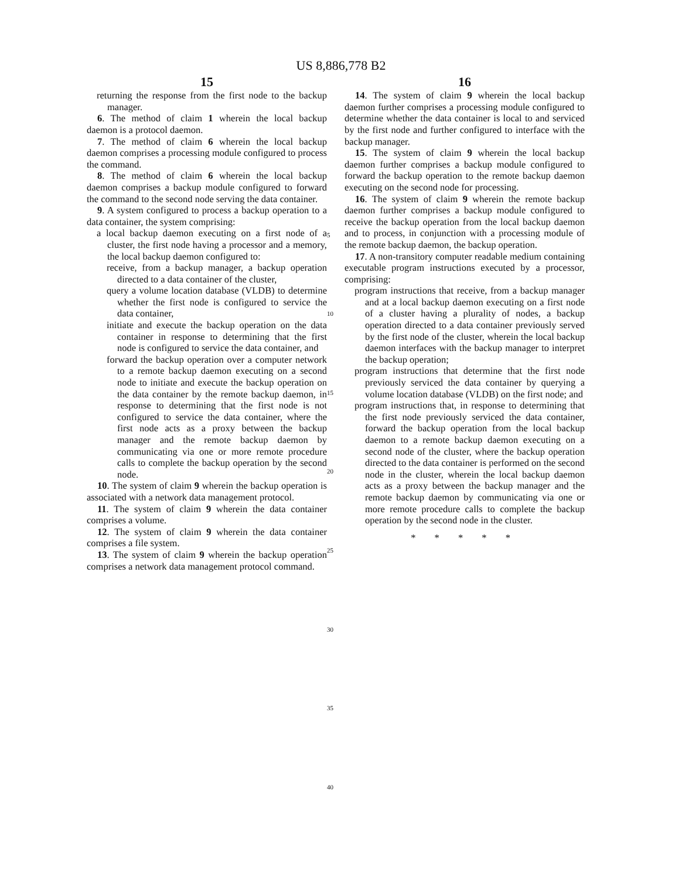US 8,886,778 B2
15
returning the response from the first node to the backup manager.
6. The method of claim 1 wherein the local backup daemon is a protocol daemon.
7. The method of claim 6 wherein the local backup daemon comprises a processing module configured to process the command.
8. The method of claim 6 wherein the local backup daemon comprises a backup module configured to forward the command to the second node serving the data container.
9. A system configured to process a backup operation to a data container, the system comprising:
a local backup daemon executing on a first node of a cluster, the first node having a processor and a memory, the local backup daemon configured to:
receive, from a backup manager, a backup operation directed to a data container of the cluster,
query a volume location database (VLDB) to determine whether the first node is configured to service the data container,
initiate and execute the backup operation on the data container in response to determining that the first node is configured to service the data container, and
forward the backup operation over a computer network to a remote backup daemon executing on a second node to initiate and execute the backup operation on the data container by the remote backup daemon, in response to determining that the first node is not configured to service the data container, where the first node acts as a proxy between the backup manager and the remote backup daemon by communicating via one or more remote procedure calls to complete the backup operation by the second node.
10. The system of claim 9 wherein the backup operation is associated with a network data management protocol.
11. The system of claim 9 wherein the data container comprises a volume.
12. The system of claim 9 wherein the data container comprises a file system.
13. The system of claim 9 wherein the backup operation comprises a network data management protocol command.
5
10
15
20
25
30
35
40
16
14. The system of claim 9 wherein the local backup daemon further comprises a processing module configured to determine whether the data container is local to and serviced by the first node and further configured to interface with the backup manager.
15. The system of claim 9 wherein the local backup daemon further comprises a backup module configured to forward the backup operation to the remote backup daemon executing on the second node for processing.
16. The system of claim 9 wherein the remote backup daemon further comprises a backup module configured to receive the backup operation from the local backup daemon and to process, in conjunction with a processing module of the remote backup daemon, the backup operation.
17. A non-transitory computer readable medium containing executable program instructions executed by a processor, comprising:
program instructions that receive, from a backup manager and at a local backup daemon executing on a first node of a cluster having a plurality of nodes, a backup operation directed to a data container previously served by the first node of the cluster, wherein the local backup daemon interfaces with the backup manager to interpret the backup operation;
program instructions that determine that the first node previously serviced the data container by querying a volume location database (VLDB) on the first node; and
program instructions that, in response to determining that the first node previously serviced the data container, forward the backup operation from the local backup daemon to a remote backup daemon executing on a second node of the cluster, where the backup operation directed to the data container is performed on the second node in the cluster, wherein the local backup daemon acts as a proxy between the backup manager and the remote backup daemon by communicating via one or more remote procedure calls to complete the backup operation by the second node in the cluster.
* * * * *